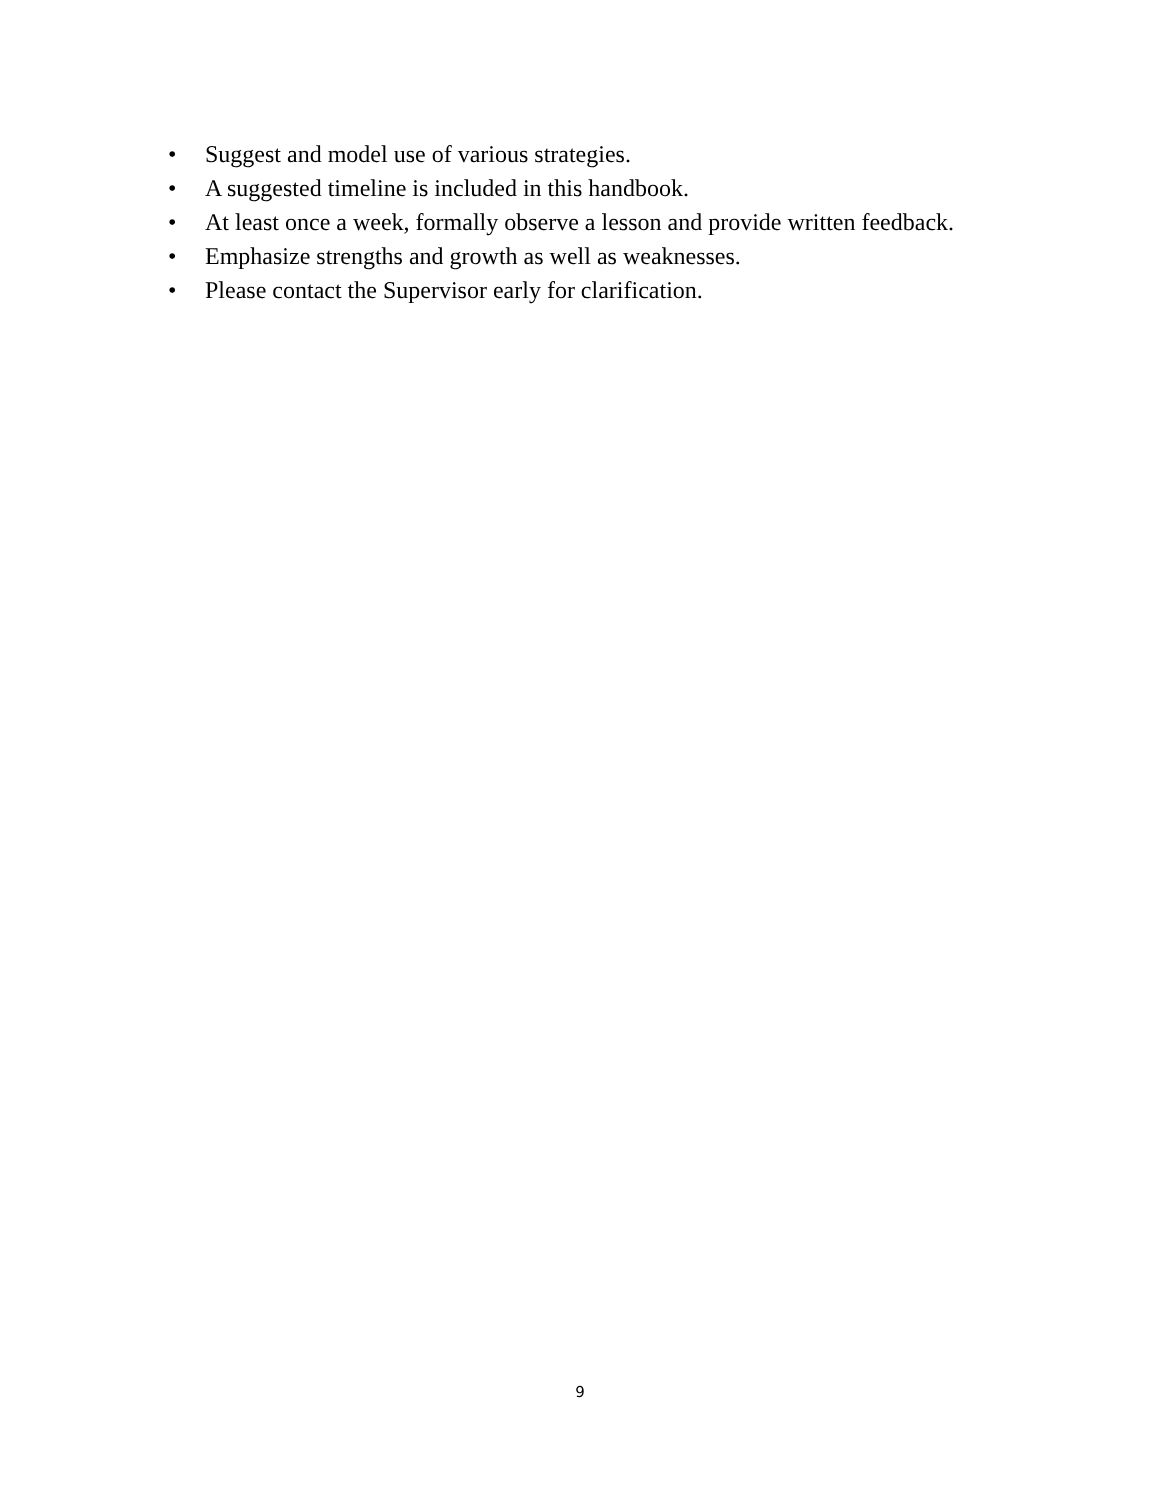• Suggest and model use of various strategies.
• A suggested timeline is included in this handbook.
• At least once a week, formally observe a lesson and provide written feedback.
• Emphasize strengths and growth as well as weaknesses.
• Please contact the Supervisor early for clarification.
9